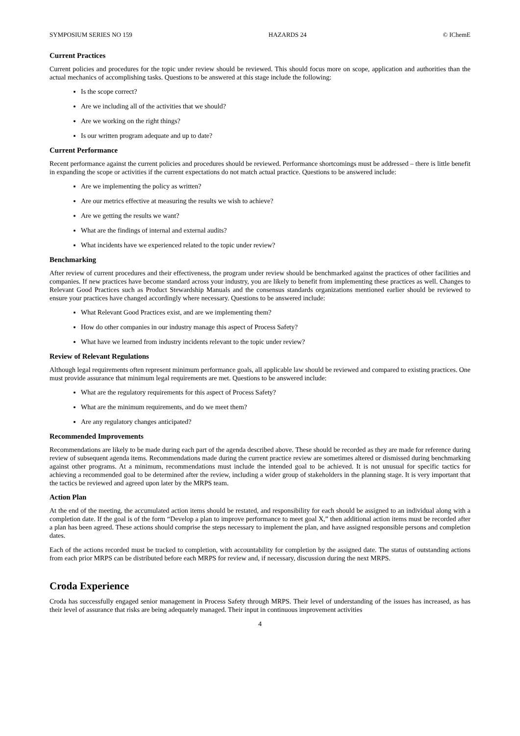SYMPOSIUM SERIES NO 159 HAZARDS 24 © IChemE
Current Practices
Current policies and procedures for the topic under review should be reviewed. This should focus more on scope, application and authorities than the actual mechanics of accomplishing tasks. Questions to be answered at this stage include the following:
Is the scope correct?
Are we including all of the activities that we should?
Are we working on the right things?
Is our written program adequate and up to date?
Current Performance
Recent performance against the current policies and procedures should be reviewed. Performance shortcomings must be addressed – there is little benefit in expanding the scope or activities if the current expectations do not match actual practice. Questions to be answered include:
Are we implementing the policy as written?
Are our metrics effective at measuring the results we wish to achieve?
Are we getting the results we want?
What are the findings of internal and external audits?
What incidents have we experienced related to the topic under review?
Benchmarking
After review of current procedures and their effectiveness, the program under review should be benchmarked against the practices of other facilities and companies. If new practices have become standard across your industry, you are likely to benefit from implementing these practices as well. Changes to Relevant Good Practices such as Product Stewardship Manuals and the consensus standards organizations mentioned earlier should be reviewed to ensure your practices have changed accordingly where necessary. Questions to be answered include:
What Relevant Good Practices exist, and are we implementing them?
How do other companies in our industry manage this aspect of Process Safety?
What have we learned from industry incidents relevant to the topic under review?
Review of Relevant Regulations
Although legal requirements often represent minimum performance goals, all applicable law should be reviewed and compared to existing practices. One must provide assurance that minimum legal requirements are met. Questions to be answered include:
What are the regulatory requirements for this aspect of Process Safety?
What are the minimum requirements, and do we meet them?
Are any regulatory changes anticipated?
Recommended Improvements
Recommendations are likely to be made during each part of the agenda described above. These should be recorded as they are made for reference during review of subsequent agenda items. Recommendations made during the current practice review are sometimes altered or dismissed during benchmarking against other programs. At a minimum, recommendations must include the intended goal to be achieved. It is not unusual for specific tactics for achieving a recommended goal to be determined after the review, including a wider group of stakeholders in the planning stage. It is very important that the tactics be reviewed and agreed upon later by the MRPS team.
Action Plan
At the end of the meeting, the accumulated action items should be restated, and responsibility for each should be assigned to an individual along with a completion date. If the goal is of the form “Develop a plan to improve performance to meet goal X,” then additional action items must be recorded after a plan has been agreed. These actions should comprise the steps necessary to implement the plan, and have assigned responsible persons and completion dates.
Each of the actions recorded must be tracked to completion, with accountability for completion by the assigned date. The status of outstanding actions from each prior MRPS can be distributed before each MRPS for review and, if necessary, discussion during the next MRPS.
Croda Experience
Croda has successfully engaged senior management in Process Safety through MRPS. Their level of understanding of the issues has increased, as has their level of assurance that risks are being adequately managed. Their input in continuous improvement activities
4